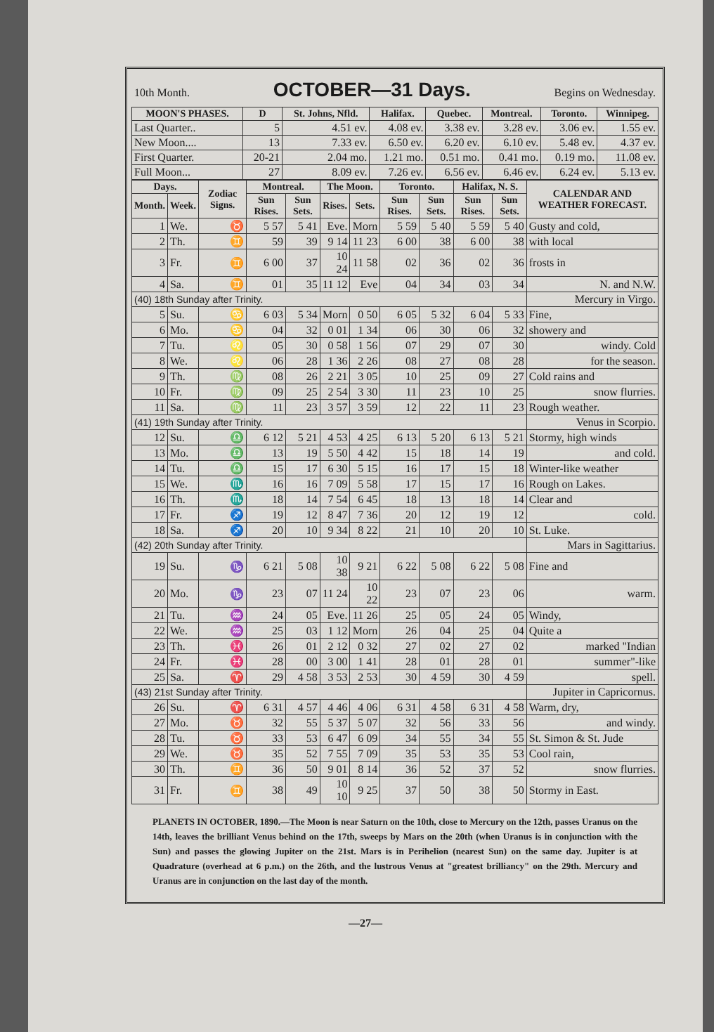10th Month. OCTOBER—31 Days. Begins on Wednesday.
| MOON'S PHASES. | D | St. Johns, Nfld. | Halifax. | Quebec. | Montreal. | Toronto. | Winnipeg. |
| --- | --- | --- | --- | --- | --- | --- | --- |
| Last Quarter.. | 5 | 4.51 ev. | 4.08 ev. | 3.38 ev. | 3.28 ev. | 3.06 ev. | 1.55 ev. |
| New Moon.... | 13 | 7.33 ev. | 6.50 ev. | 6.20 ev. | 6.10 ev. | 5.48 ev. | 4.37 ev. |
| First Quarter. | 20-21 | 2.04 mo. | 1.21 mo. | 0.51 mo. | 0.41 mo. | 0.19 mo. | 11.08 ev. |
| Full Moon... | 27 | 8.09 ev. | 7.26 ev. | 6.56 ev. | 6.46 ev. | 6.24 ev. | 5.13 ev. |
| Days. | | Zodiac Signs. | Montreal. | | The Moon. | | Toronto. | | Halifax, N. S. | | CALENDAR AND WEATHER FORECAST. |
| --- | --- | --- | --- | --- | --- | --- | --- | --- | --- | --- | --- |
| Month. | Week. | | Sun Rises. | Sun Sets. | Rises. | Sets. | Sun Rises. | Sun Sets. | Sun Rises. | Sun Sets. | |
| 1 | We. | ♉ | 5 57 | 5 41 | Eve. | Morn | 5 59 | 5 40 | 5 59 | 5 40 | Gusty and cold, |
| 2 | Th. | ♊ | 59 | 39 | 9 14 | 11 23 | 6 00 | 38 | 6 00 | 38 | with local |
| 3 | Fr. | ♊ | 6 00 | 37 | 10 24 | 11 58 | 02 | 36 | 02 | 36 | frosts in |
| 4 | Sa. | ♊ | 01 | 35 | 11 12 | Eve | 04 | 34 | 03 | 34 | N. and N.W. |
| (40) 18th Sunday after Trinity. | | | | | | | | | | | Mercury in Virgo. |
| 5 | Su. | ♋ | 6 03 | 5 34 | Morn | 0 50 | 6 05 | 5 32 | 6 04 | 5 33 | Fine, |
| 6 | Mo. | ♋ | 04 | 32 | 0 01 | 1 34 | 06 | 30 | 06 | 32 | showery and |
| 7 | Tu. | ♌ | 05 | 30 | 0 58 | 1 56 | 07 | 29 | 07 | 30 | windy. Cold |
| 8 | We. | ♌ | 06 | 28 | 1 36 | 2 26 | 08 | 27 | 08 | 28 | for the season. |
| 9 | Th. | ♍ | 08 | 26 | 2 21 | 3 05 | 10 | 25 | 09 | 27 | Cold rains and |
| 10 | Fr. | ♍ | 09 | 25 | 2 54 | 3 30 | 11 | 23 | 10 | 25 | snow flurries. |
| 11 | Sa. | ♍ | 11 | 23 | 3 57 | 3 59 | 12 | 22 | 11 | 23 | Rough weather. |
| (41) 19th Sunday after Trinity. | | | | | | | | | | | Venus in Scorpio. |
| 12 | Su. | ♎ | 6 12 | 5 21 | 4 53 | 4 25 | 6 13 | 5 20 | 6 13 | 5 21 | Stormy, high winds |
| 13 | Mo. | ♎ | 13 | 19 | 5 50 | 4 42 | 15 | 18 | 14 | 19 | and cold. |
| 14 | Tu. | ♎ | 15 | 17 | 6 30 | 5 15 | 16 | 17 | 15 | 18 | Winter-like weather |
| 15 | We. | ♏ | 16 | 16 | 7 09 | 5 58 | 17 | 15 | 17 | 16 | Rough on Lakes. |
| 16 | Th. | ♏ | 18 | 14 | 7 54 | 6 45 | 18 | 13 | 18 | 14 | Clear and |
| 17 | Fr. | ♐ | 19 | 12 | 8 47 | 7 36 | 20 | 12 | 19 | 12 | cold. |
| 18 | Sa. | ♐ | 20 | 10 | 9 34 | 8 22 | 21 | 10 | 20 | 10 | St. Luke. |
| (42) 20th Sunday after Trinity. | | | | | | | | | | | Mars in Sagittarius. |
| 19 | Su. | ♑ | 6 21 | 5 08 | 10 38 | 9 21 | 6 22 | 5 08 | 6 22 | 5 08 | Fine and |
| 20 | Mo. | ♑ | 23 | 07 | 11 24 | 10 22 | 23 | 07 | 23 | 06 | warm. |
| 21 | Tu. | ♒ | 24 | 05 | Eve. | 11 26 | 25 | 05 | 24 | 05 | Windy, |
| 22 | We. | ♒ | 25 | 03 | 1 12 | Morn | 26 | 04 | 25 | 04 | Quite a |
| 23 | Th. | ♓ | 26 | 01 | 2 12 | 0 32 | 27 | 02 | 27 | 02 | marked "Indian |
| 24 | Fr. | ♓ | 28 | 00 | 3 00 | 1 41 | 28 | 01 | 28 | 01 | summer"-like |
| 25 | Sa. | ♈ | 29 | 4 58 | 3 53 | 2 53 | 30 | 4 59 | 30 | 4 59 | spell. |
| (43) 21st Sunday after Trinity. | | | | | | | | | | | Jupiter in Capricornus. |
| 26 | Su. | ♈ | 6 31 | 4 57 | 4 46 | 4 06 | 6 31 | 4 58 | 6 31 | 4 58 | Warm, dry, |
| 27 | Mo. | ♉ | 32 | 55 | 5 37 | 5 07 | 32 | 56 | 33 | 56 | and windy. |
| 28 | Tu. | ♉ | 33 | 53 | 6 47 | 6 09 | 34 | 55 | 34 | 55 | St. Simon & St. Jude |
| 29 | We. | ♉ | 35 | 52 | 7 55 | 7 09 | 35 | 53 | 35 | 53 | Cool rain, |
| 30 | Th. | ♊ | 36 | 50 | 9 01 | 8 14 | 36 | 52 | 37 | 52 | snow flurries. |
| 31 | Fr. | ♊ | 38 | 49 | 10 10 | 9 25 | 37 | 50 | 38 | 50 | Stormy in East. |
PLANETS IN OCTOBER, 1890.—The Moon is near Saturn on the 10th, close to Mercury on the 12th, passes Uranus on the 14th, leaves the brilliant Venus behind on the 17th, sweeps by Mars on the 20th (when Uranus is in conjunction with the Sun) and passes the glowing Jupiter on the 21st. Mars is in Perihelion (nearest Sun) on the same day. Jupiter is at Quadrature (overhead at 6 p.m.) on the 26th, and the lustrous Venus at "greatest brilliancy" on the 29th. Mercury and Uranus are in conjunction on the last day of the month.
—27—